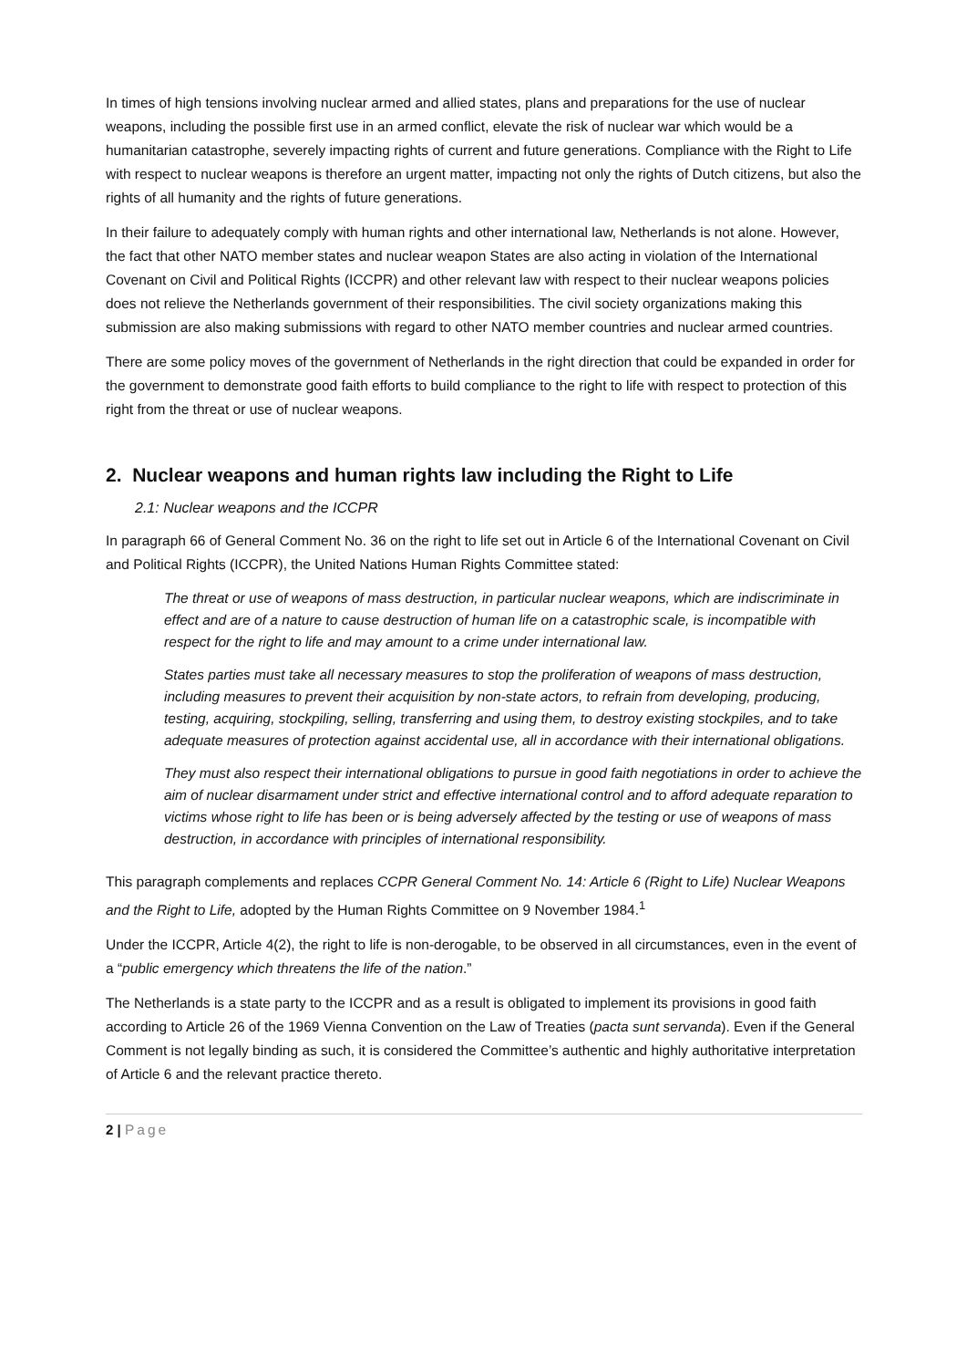In times of high tensions involving nuclear armed and allied states, plans and preparations for the use of nuclear weapons, including the possible first use in an armed conflict, elevate the risk of nuclear war which would be a humanitarian catastrophe, severely impacting rights of current and future generations. Compliance with the Right to Life with respect to nuclear weapons is therefore an urgent matter, impacting not only the rights of Dutch citizens, but also the rights of all humanity and the rights of future generations.
In their failure to adequately comply with human rights and other international law, Netherlands is not alone. However, the fact that other NATO member states and nuclear weapon States are also acting in violation of the International Covenant on Civil and Political Rights (ICCPR) and other relevant law with respect to their nuclear weapons policies does not relieve the Netherlands government of their responsibilities. The civil society organizations making this submission are also making submissions with regard to other NATO member countries and nuclear armed countries.
There are some policy moves of the government of Netherlands in the right direction that could be expanded in order for the government to demonstrate good faith efforts to build compliance to the right to life with respect to protection of this right from the threat or use of nuclear weapons.
2. Nuclear weapons and human rights law including the Right to Life
2.1: Nuclear weapons and the ICCPR
In paragraph 66 of General Comment No. 36 on the right to life set out in Article 6 of the International Covenant on Civil and Political Rights (ICCPR), the United Nations Human Rights Committee stated:
The threat or use of weapons of mass destruction, in particular nuclear weapons, which are indiscriminate in effect and are of a nature to cause destruction of human life on a catastrophic scale, is incompatible with respect for the right to life and may amount to a crime under international law.
States parties must take all necessary measures to stop the proliferation of weapons of mass destruction, including measures to prevent their acquisition by non-state actors, to refrain from developing, producing, testing, acquiring, stockpiling, selling, transferring and using them, to destroy existing stockpiles, and to take adequate measures of protection against accidental use, all in accordance with their international obligations.
They must also respect their international obligations to pursue in good faith negotiations in order to achieve the aim of nuclear disarmament under strict and effective international control and to afford adequate reparation to victims whose right to life has been or is being adversely affected by the testing or use of weapons of mass destruction, in accordance with principles of international responsibility.
This paragraph complements and replaces CCPR General Comment No. 14: Article 6 (Right to Life) Nuclear Weapons and the Right to Life, adopted by the Human Rights Committee on 9 November 1984.<sup>1</sup>
Under the ICCPR, Article 4(2), the right to life is non-derogable, to be observed in all circumstances, even in the event of a “public emergency which threatens the life of the nation.”
The Netherlands is a state party to the ICCPR and as a result is obligated to implement its provisions in good faith according to Article 26 of the 1969 Vienna Convention on the Law of Treaties (pacta sunt servanda). Even if the General Comment is not legally binding as such, it is considered the Committee’s authentic and highly authoritative interpretation of Article 6 and the relevant practice thereto.
2 | Page